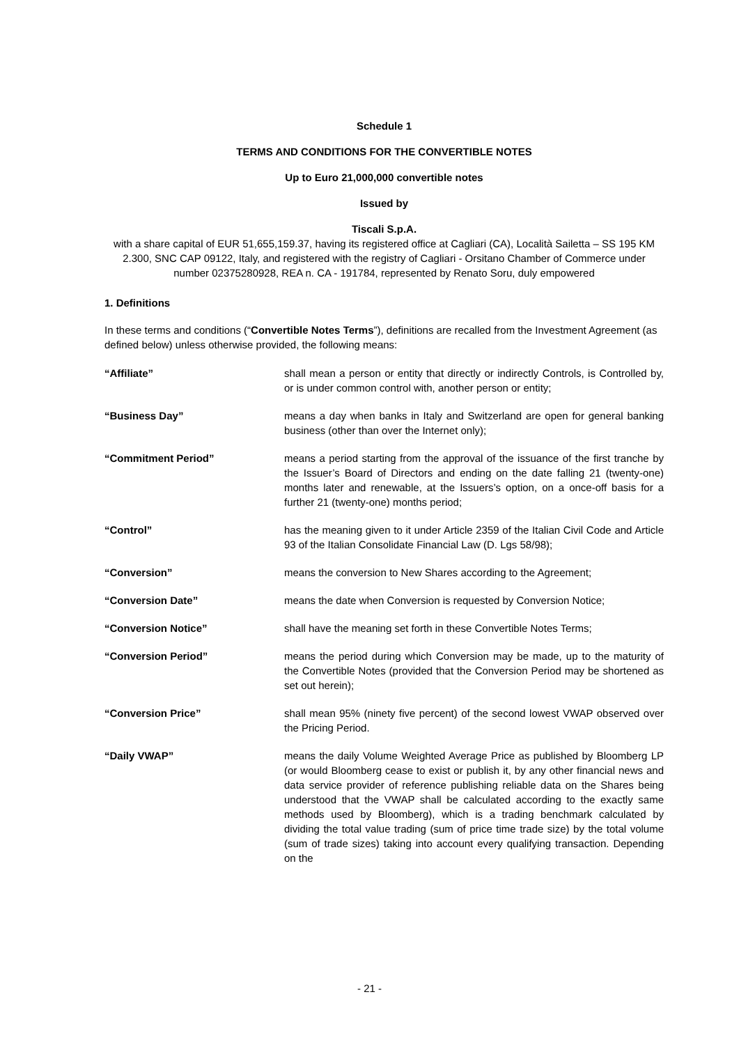Schedule 1
TERMS AND CONDITIONS FOR THE CONVERTIBLE NOTES
Up to Euro 21,000,000 convertible notes
Issued by
Tiscali S.p.A.
with a share capital of EUR 51,655,159.37, having its registered office at Cagliari (CA), Località Sailetta – SS 195 KM 2.300, SNC CAP 09122, Italy, and registered with the registry of Cagliari - Orsitano Chamber of Commerce under number 02375280928, REA n. CA - 191784, represented by Renato Soru, duly empowered
1. Definitions
In these terms and conditions (“Convertible Notes Terms”), definitions are recalled from the Investment Agreement (as defined below) unless otherwise provided, the following means:
“Affiliate” shall mean a person or entity that directly or indirectly Controls, is Controlled by, or is under common control with, another person or entity;
“Business Day” means a day when banks in Italy and Switzerland are open for general banking business (other than over the Internet only);
“Commitment Period” means a period starting from the approval of the issuance of the first tranche by the Issuer’s Board of Directors and ending on the date falling 21 (twenty-one) months later and renewable, at the Issuers’s option, on a once-off basis for a further 21 (twenty-one) months period;
“Control” has the meaning given to it under Article 2359 of the Italian Civil Code and Article 93 of the Italian Consolidate Financial Law (D. Lgs 58/98);
“Conversion” means the conversion to New Shares according to the Agreement;
“Conversion Date” means the date when Conversion is requested by Conversion Notice;
“Conversion Notice” shall have the meaning set forth in these Convertible Notes Terms;
“Conversion Period” means the period during which Conversion may be made, up to the maturity of the Convertible Notes (provided that the Conversion Period may be shortened as set out herein);
“Conversion Price” shall mean 95% (ninety five percent) of the second lowest VWAP observed over the Pricing Period.
“Daily VWAP” means the daily Volume Weighted Average Price as published by Bloomberg LP (or would Bloomberg cease to exist or publish it, by any other financial news and data service provider of reference publishing reliable data on the Shares being understood that the VWAP shall be calculated according to the exactly same methods used by Bloomberg), which is a trading benchmark calculated by dividing the total value trading (sum of price time trade size) by the total volume (sum of trade sizes) taking into account every qualifying transaction. Depending on the
- 21 -